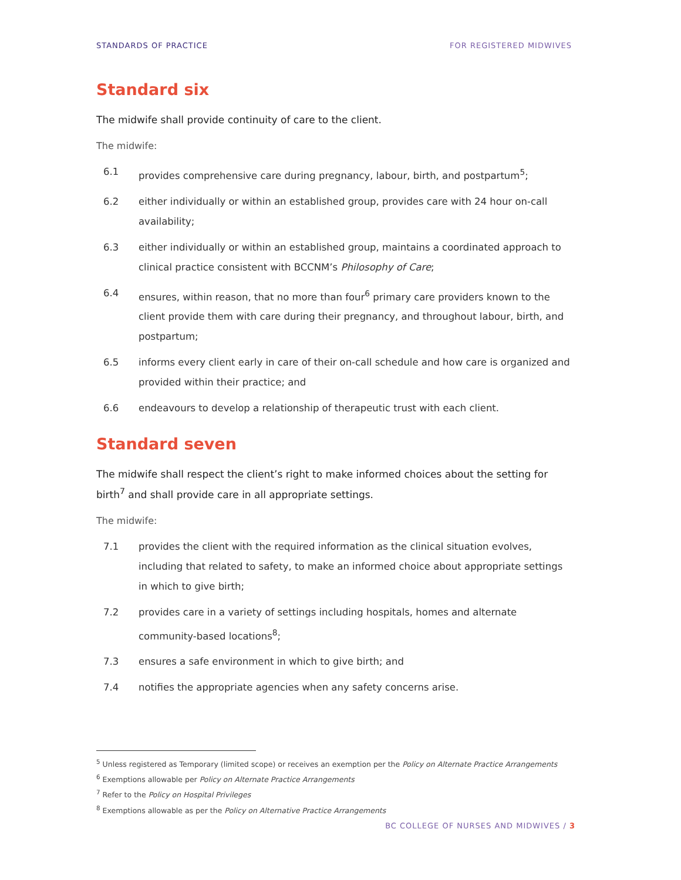STANDARDS OF PRACTICE FOR REGISTERED MIDWIVES
Standard six
The midwife shall provide continuity of care to the client.
The midwife:
6.1 provides comprehensive care during pregnancy, labour, birth, and postpartum<sup>5</sup>;
6.2 either individually or within an established group, provides care with 24 hour on-call availability;
6.3 either individually or within an established group, maintains a coordinated approach to clinical practice consistent with BCCNM’s Philosophy of Care;
6.4 ensures, within reason, that no more than four<sup>6</sup> primary care providers known to the client provide them with care during their pregnancy, and throughout labour, birth, and postpartum;
6.5 informs every client early in care of their on-call schedule and how care is organized and provided within their practice; and
6.6 endeavours to develop a relationship of therapeutic trust with each client.
Standard seven
The midwife shall respect the client’s right to make informed choices about the setting for birth<sup>7</sup> and shall provide care in all appropriate settings.
The midwife:
7.1 provides the client with the required information as the clinical situation evolves, including that related to safety, to make an informed choice about appropriate settings in which to give birth;
7.2 provides care in a variety of settings including hospitals, homes and alternate community-based locations<sup>8</sup>;
7.3 ensures a safe environment in which to give birth; and
7.4 notifies the appropriate agencies when any safety concerns arise.
<sup>5</sup> Unless registered as Temporary (limited scope) or receives an exemption per the Policy on Alternate Practice Arrangements
<sup>6</sup> Exemptions allowable per Policy on Alternate Practice Arrangements
<sup>7</sup> Refer to the Policy on Hospital Privileges
<sup>8</sup> Exemptions allowable as per the Policy on Alternative Practice Arrangements
BC COLLEGE OF NURSES AND MIDWIVES / 3